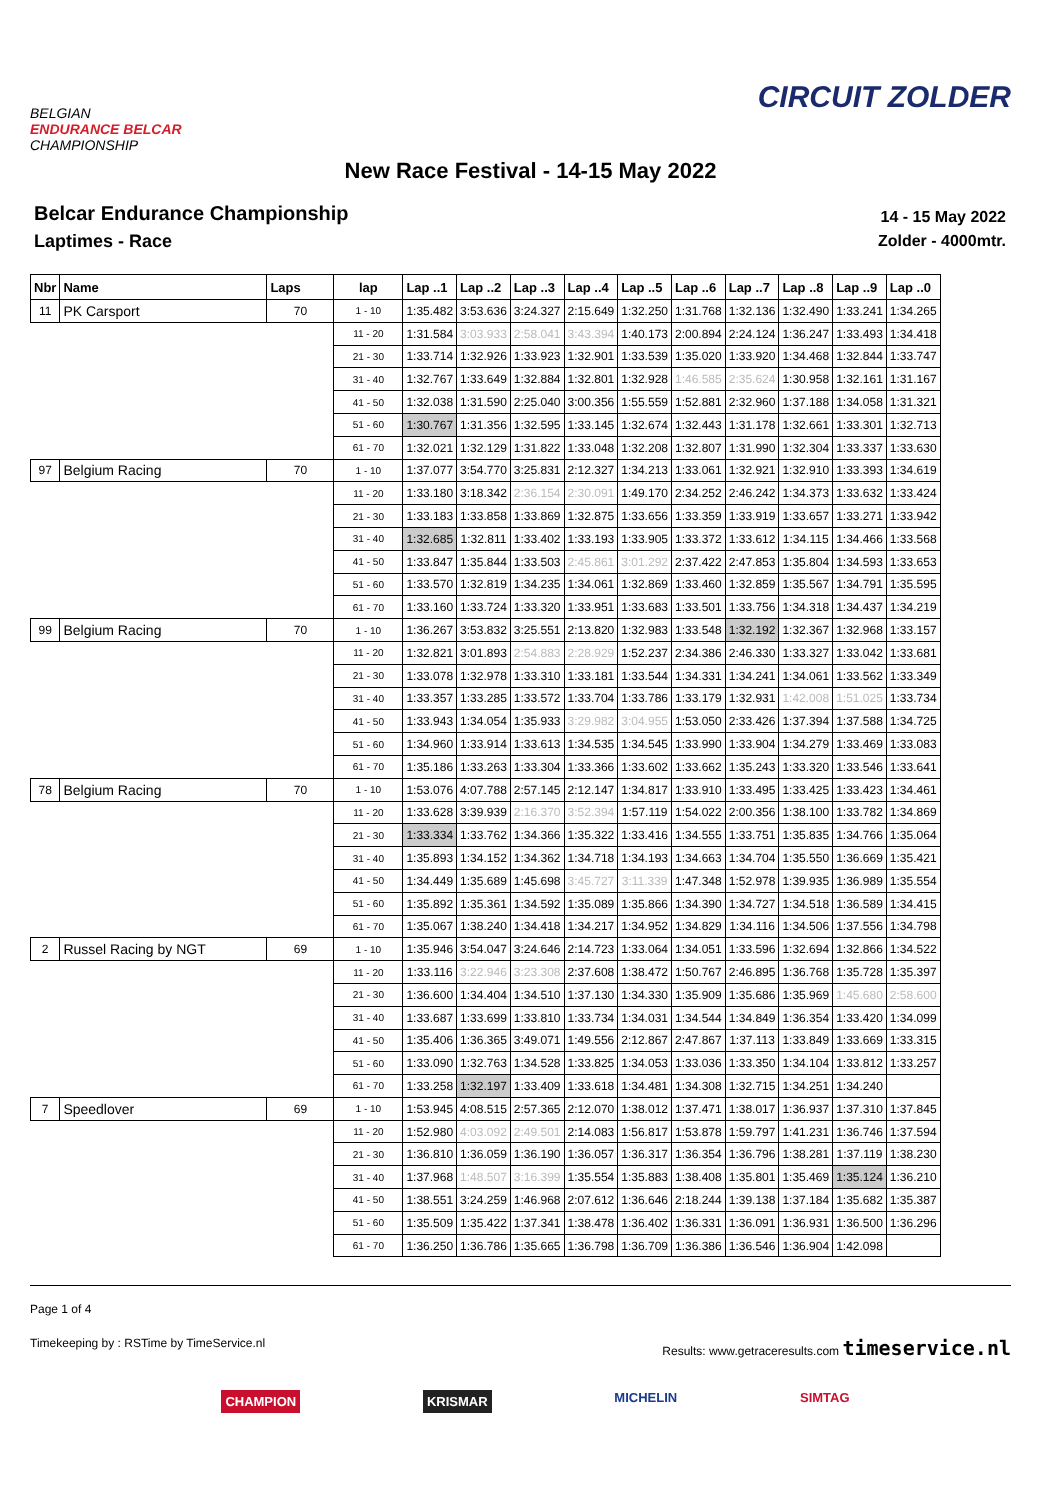BELGIAN
ENDURANCE BELCAR
CHAMPIONSHIP
CIRCUIT ZOLDER
New Race Festival - 14-15 May 2022
Belcar Endurance Championship
Laptimes - Race
14 - 15 May 2022
Zolder - 4000mtr.
| Nbr | Name | Laps | lap | Lap ..1 | Lap ..2 | Lap ..3 | Lap ..4 | Lap ..5 | Lap ..6 | Lap ..7 | Lap ..8 | Lap ..9 | Lap ..0 |
| --- | --- | --- | --- | --- | --- | --- | --- | --- | --- | --- | --- | --- | --- |
| 11 | PK Carsport | 70 | 1 - 10 | 1:35.482 | 3:53.636 | 3:24.327 | 2:15.649 | 1:32.250 | 1:31.768 | 1:32.136 | 1:32.490 | 1:33.241 | 1:34.265 |
| | | | 11 - 20 | 1:31.584 | 3:03.933 | 2:58.041 | 3:43.394 | 1:40.173 | 2:00.894 | 2:24.124 | 1:36.247 | 1:33.493 | 1:34.418 |
| | | | 21 - 30 | 1:33.714 | 1:32.926 | 1:33.923 | 1:32.901 | 1:33.539 | 1:35.020 | 1:33.920 | 1:34.468 | 1:32.844 | 1:33.747 |
| | | | 31 - 40 | 1:32.767 | 1:33.649 | 1:32.884 | 1:32.801 | 1:32.928 | 1:46.585 | 2:35.624 | 1:30.958 | 1:32.161 | 1:31.167 |
| | | | 41 - 50 | 1:32.038 | 1:31.590 | 2:25.040 | 3:00.356 | 1:55.559 | 1:52.881 | 2:32.960 | 1:37.188 | 1:34.058 | 1:31.321 |
| | | | 51 - 60 | 1:30.767 | 1:31.356 | 1:32.595 | 1:33.145 | 1:32.674 | 1:32.443 | 1:31.178 | 1:32.661 | 1:33.301 | 1:32.713 |
| | | | 61 - 70 | 1:32.021 | 1:32.129 | 1:31.822 | 1:33.048 | 1:32.208 | 1:32.807 | 1:31.990 | 1:32.304 | 1:33.337 | 1:33.630 |
| 97 | Belgium Racing | 70 | 1 - 10 | 1:37.077 | 3:54.770 | 3:25.831 | 2:12.327 | 1:34.213 | 1:33.061 | 1:32.921 | 1:32.910 | 1:33.393 | 1:34.619 |
| | | | 11 - 20 | 1:33.180 | 3:18.342 | 2:36.154 | 2:30.091 | 1:49.170 | 2:34.252 | 2:46.242 | 1:34.373 | 1:33.632 | 1:33.424 |
| | | | 21 - 30 | 1:33.183 | 1:33.858 | 1:33.869 | 1:32.875 | 1:33.656 | 1:33.359 | 1:33.919 | 1:33.657 | 1:33.271 | 1:33.942 |
| | | | 31 - 40 | 1:32.685 | 1:32.811 | 1:33.402 | 1:33.193 | 1:33.905 | 1:33.372 | 1:33.612 | 1:34.115 | 1:34.466 | 1:33.568 |
| | | | 41 - 50 | 1:33.847 | 1:35.844 | 1:33.503 | 2:45.861 | 3:01.292 | 2:37.422 | 2:47.853 | 1:35.804 | 1:34.593 | 1:33.653 |
| | | | 51 - 60 | 1:33.570 | 1:32.819 | 1:34.235 | 1:34.061 | 1:32.869 | 1:33.460 | 1:32.859 | 1:35.567 | 1:34.791 | 1:35.595 |
| | | | 61 - 70 | 1:33.160 | 1:33.724 | 1:33.320 | 1:33.951 | 1:33.683 | 1:33.501 | 1:33.756 | 1:34.318 | 1:34.437 | 1:34.219 |
| 99 | Belgium Racing | 70 | 1 - 10 | 1:36.267 | 3:53.832 | 3:25.551 | 2:13.820 | 1:32.983 | 1:33.548 | 1:32.192 | 1:32.367 | 1:32.968 | 1:33.157 |
| | | | 11 - 20 | 1:32.821 | 3:01.893 | 2:54.883 | 2:28.929 | 1:52.237 | 2:34.386 | 2:46.330 | 1:33.327 | 1:33.042 | 1:33.681 |
| | | | 21 - 30 | 1:33.078 | 1:32.978 | 1:33.310 | 1:33.181 | 1:33.544 | 1:34.331 | 1:34.241 | 1:34.061 | 1:33.562 | 1:33.349 |
| | | | 31 - 40 | 1:33.357 | 1:33.285 | 1:33.572 | 1:33.704 | 1:33.786 | 1:33.179 | 1:32.931 | 1:42.008 | 1:51.025 | 1:33.734 |
| | | | 41 - 50 | 1:33.943 | 1:34.054 | 1:35.933 | 3:29.982 | 3:04.955 | 1:53.050 | 2:33.426 | 1:37.394 | 1:37.588 | 1:34.725 |
| | | | 51 - 60 | 1:34.960 | 1:33.914 | 1:33.613 | 1:34.535 | 1:34.545 | 1:33.990 | 1:33.904 | 1:34.279 | 1:33.469 | 1:33.083 |
| | | | 61 - 70 | 1:35.186 | 1:33.263 | 1:33.304 | 1:33.366 | 1:33.602 | 1:33.662 | 1:35.243 | 1:33.320 | 1:33.546 | 1:33.641 |
| 78 | Belgium Racing | 70 | 1 - 10 | 1:53.076 | 4:07.788 | 2:57.145 | 2:12.147 | 1:34.817 | 1:33.910 | 1:33.495 | 1:33.425 | 1:33.423 | 1:34.461 |
| | | | 11 - 20 | 1:33.628 | 3:39.939 | 2:16.370 | 3:52.394 | 1:57.119 | 1:54.022 | 2:00.356 | 1:38.100 | 1:33.782 | 1:34.869 |
| | | | 21 - 30 | 1:33.334 | 1:33.762 | 1:34.366 | 1:35.322 | 1:33.416 | 1:34.555 | 1:33.751 | 1:35.835 | 1:34.766 | 1:35.064 |
| | | | 31 - 40 | 1:35.893 | 1:34.152 | 1:34.362 | 1:34.718 | 1:34.193 | 1:34.663 | 1:34.704 | 1:35.550 | 1:36.669 | 1:35.421 |
| | | | 41 - 50 | 1:34.449 | 1:35.689 | 1:45.698 | 3:45.727 | 3:11.339 | 1:47.348 | 1:52.978 | 1:39.935 | 1:36.989 | 1:35.554 |
| | | | 51 - 60 | 1:35.892 | 1:35.361 | 1:34.592 | 1:35.089 | 1:35.866 | 1:34.390 | 1:34.727 | 1:34.518 | 1:36.589 | 1:34.415 |
| | | | 61 - 70 | 1:35.067 | 1:38.240 | 1:34.418 | 1:34.217 | 1:34.952 | 1:34.829 | 1:34.116 | 1:34.506 | 1:37.556 | 1:34.798 |
| 2 | Russel Racing by NGT | 69 | 1 - 10 | 1:35.946 | 3:54.047 | 3:24.646 | 2:14.723 | 1:33.064 | 1:34.051 | 1:33.596 | 1:32.694 | 1:32.866 | 1:34.522 |
| | | | 11 - 20 | 1:33.116 | 3:22.946 | 3:23.308 | 2:37.608 | 1:38.472 | 1:50.767 | 2:46.895 | 1:36.768 | 1:35.728 | 1:35.397 |
| | | | 21 - 30 | 1:36.600 | 1:34.404 | 1:34.510 | 1:37.130 | 1:34.330 | 1:35.909 | 1:35.686 | 1:35.969 | 1:45.680 | 2:58.600 |
| | | | 31 - 40 | 1:33.687 | 1:33.699 | 1:33.810 | 1:33.734 | 1:34.031 | 1:34.544 | 1:34.849 | 1:36.354 | 1:33.420 | 1:34.099 |
| | | | 41 - 50 | 1:35.406 | 1:36.365 | 3:49.071 | 1:49.556 | 2:12.867 | 2:47.867 | 1:37.113 | 1:33.849 | 1:33.669 | 1:33.315 |
| | | | 51 - 60 | 1:33.090 | 1:32.763 | 1:34.528 | 1:33.825 | 1:34.053 | 1:33.036 | 1:33.350 | 1:34.104 | 1:33.812 | 1:33.257 |
| | | | 61 - 70 | 1:33.258 | 1:32.197 | 1:33.409 | 1:33.618 | 1:34.481 | 1:34.308 | 1:32.715 | 1:34.251 | 1:34.240 | |
| 7 | Speedlover | 69 | 1 - 10 | 1:53.945 | 4:08.515 | 2:57.365 | 2:12.070 | 1:38.012 | 1:37.471 | 1:38.017 | 1:36.937 | 1:37.310 | 1:37.845 |
| | | | 11 - 20 | 1:52.980 | 4:03.092 | 2:49.501 | 2:14.083 | 1:56.817 | 1:53.878 | 1:59.797 | 1:41.231 | 1:36.746 | 1:37.594 |
| | | | 21 - 30 | 1:36.810 | 1:36.059 | 1:36.190 | 1:36.057 | 1:36.317 | 1:36.354 | 1:36.796 | 1:38.281 | 1:37.119 | 1:38.230 |
| | | | 31 - 40 | 1:37.968 | 1:48.507 | 3:16.399 | 1:35.554 | 1:35.883 | 1:38.408 | 1:35.801 | 1:35.469 | 1:35.124 | 1:36.210 |
| | | | 41 - 50 | 1:38.551 | 3:24.259 | 1:46.968 | 2:07.612 | 1:36.646 | 2:18.244 | 1:39.138 | 1:37.184 | 1:35.682 | 1:35.387 |
| | | | 51 - 60 | 1:35.509 | 1:35.422 | 1:37.341 | 1:38.478 | 1:36.402 | 1:36.331 | 1:36.091 | 1:36.931 | 1:36.500 | 1:36.296 |
| | | | 61 - 70 | 1:36.250 | 1:36.786 | 1:35.665 | 1:36.798 | 1:36.709 | 1:36.386 | 1:36.546 | 1:36.904 | 1:42.098 | |
Page 1 of 4
Timekeeping by : RSTime by TimeService.nl Results: www.getraceresults.com timeservice.nl
CHAMPION KRISMAR MICHELIN SIMTAG